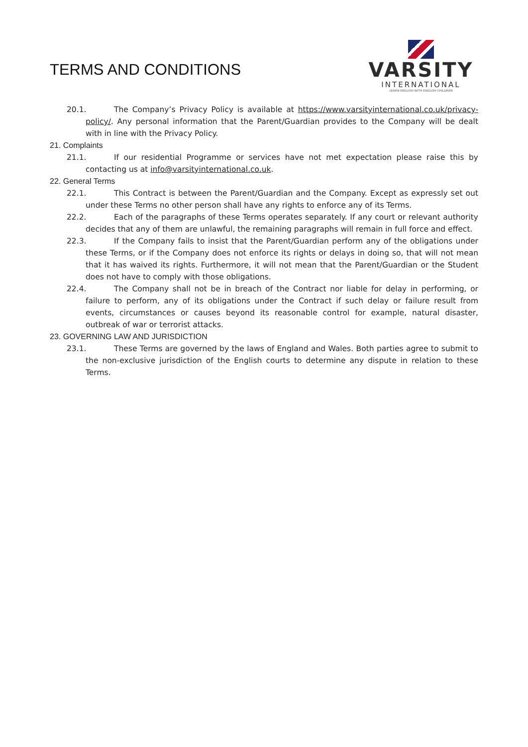TERMS AND CONDITIONS
VARSITY
INTERNATIONAL
LEARN ENGLISH WITH ENGLISH CHILDREN
20.1. The Company’s Privacy Policy is available at https://www.varsityinternational.co.uk/privacy-policy/. Any personal information that the Parent/Guardian provides to the Company will be dealt with in line with the Privacy Policy.
21. Complaints
21.1. If our residential Programme or services have not met expectation please raise this by contacting us at info@varsityinternational.co.uk.
22. General Terms
22.1. This Contract is between the Parent/Guardian and the Company. Except as expressly set out under these Terms no other person shall have any rights to enforce any of its Terms.
22.2. Each of the paragraphs of these Terms operates separately. If any court or relevant authority decides that any of them are unlawful, the remaining paragraphs will remain in full force and effect.
22.3. If the Company fails to insist that the Parent/Guardian perform any of the obligations under these Terms, or if the Company does not enforce its rights or delays in doing so, that will not mean that it has waived its rights. Furthermore, it will not mean that the Parent/Guardian or the Student does not have to comply with those obligations.
22.4. The Company shall not be in breach of the Contract nor liable for delay in performing, or failure to perform, any of its obligations under the Contract if such delay or failure result from events, circumstances or causes beyond its reasonable control for example, natural disaster, outbreak of war or terrorist attacks.
23. GOVERNING LAW AND JURISDICTION
23.1. These Terms are governed by the laws of England and Wales. Both parties agree to submit to the non-exclusive jurisdiction of the English courts to determine any dispute in relation to these Terms.